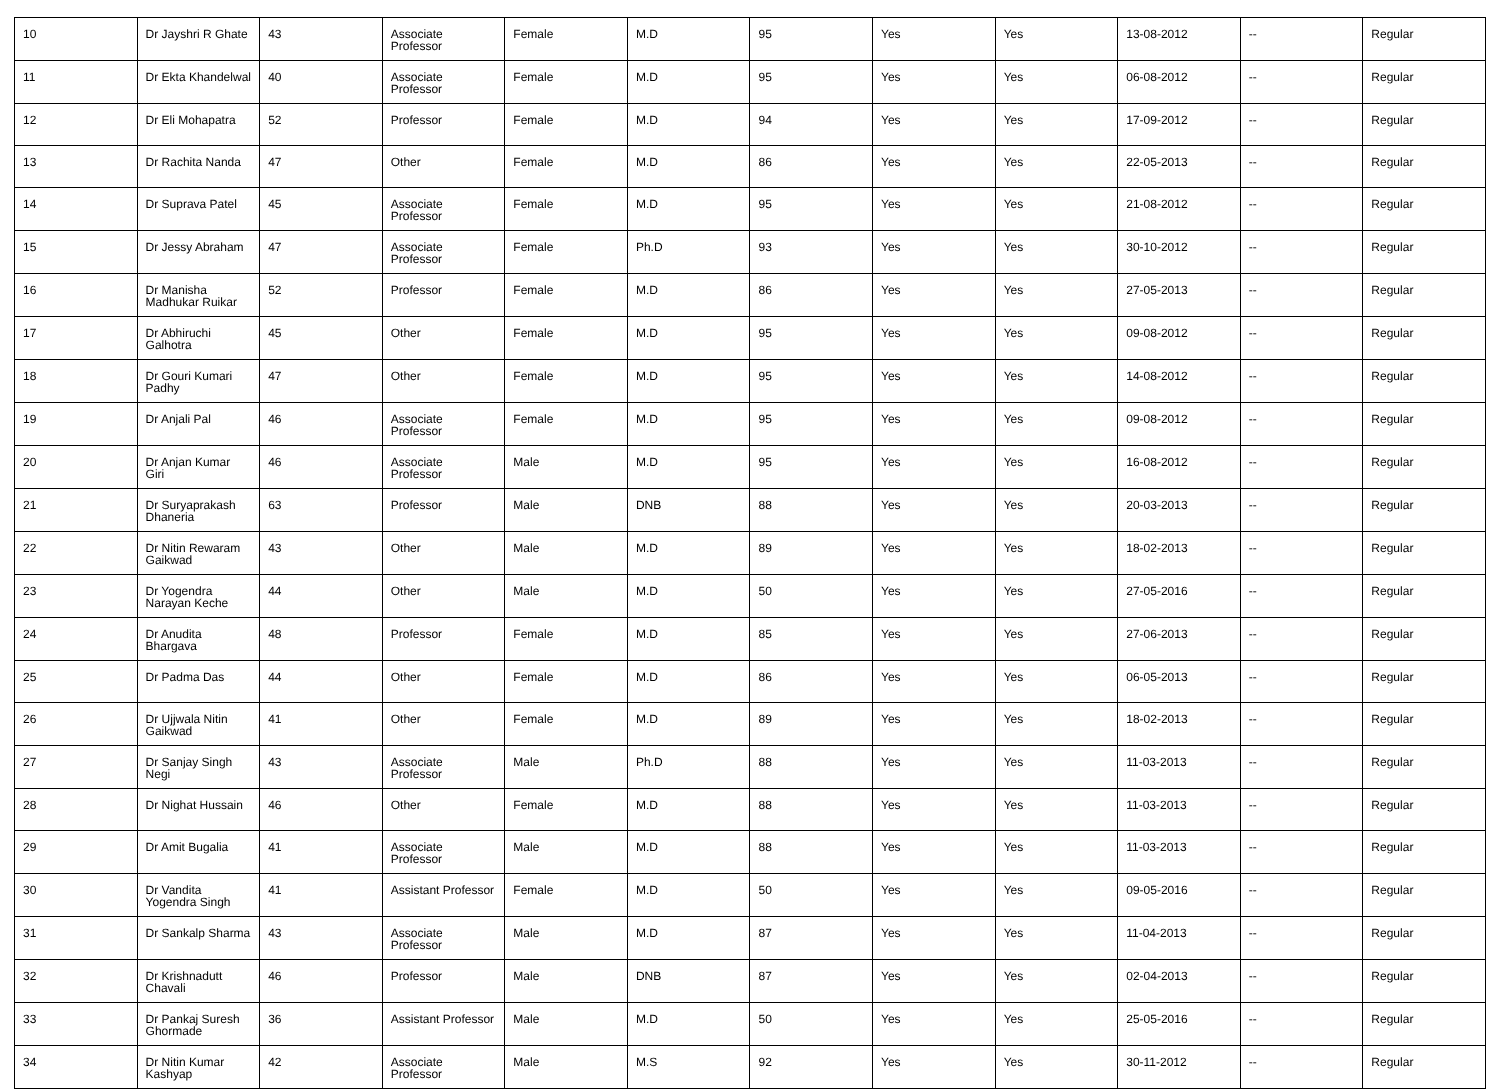| 10 | Dr Jayshri R Ghate | 43 | Associate Professor | Female | M.D | 95 | Yes | Yes | 13-08-2012 | -- | Regular |
| 11 | Dr Ekta Khandelwal | 40 | Associate Professor | Female | M.D | 95 | Yes | Yes | 06-08-2012 | -- | Regular |
| 12 | Dr Eli Mohapatra | 52 | Professor | Female | M.D | 94 | Yes | Yes | 17-09-2012 | -- | Regular |
| 13 | Dr Rachita Nanda | 47 | Other | Female | M.D | 86 | Yes | Yes | 22-05-2013 | -- | Regular |
| 14 | Dr Suprava Patel | 45 | Associate Professor | Female | M.D | 95 | Yes | Yes | 21-08-2012 | -- | Regular |
| 15 | Dr Jessy Abraham | 47 | Associate Professor | Female | Ph.D | 93 | Yes | Yes | 30-10-2012 | -- | Regular |
| 16 | Dr Manisha Madhukar Ruikar | 52 | Professor | Female | M.D | 86 | Yes | Yes | 27-05-2013 | -- | Regular |
| 17 | Dr Abhiruchi Galhotra | 45 | Other | Female | M.D | 95 | Yes | Yes | 09-08-2012 | -- | Regular |
| 18 | Dr Gouri Kumari Padhy | 47 | Other | Female | M.D | 95 | Yes | Yes | 14-08-2012 | -- | Regular |
| 19 | Dr Anjali Pal | 46 | Associate Professor | Female | M.D | 95 | Yes | Yes | 09-08-2012 | -- | Regular |
| 20 | Dr Anjan Kumar Giri | 46 | Associate Professor | Male | M.D | 95 | Yes | Yes | 16-08-2012 | -- | Regular |
| 21 | Dr Suryaprakash Dhaneria | 63 | Professor | Male | DNB | 88 | Yes | Yes | 20-03-2013 | -- | Regular |
| 22 | Dr Nitin Rewaram Gaikwad | 43 | Other | Male | M.D | 89 | Yes | Yes | 18-02-2013 | -- | Regular |
| 23 | Dr Yogendra Narayan Keche | 44 | Other | Male | M.D | 50 | Yes | Yes | 27-05-2016 | -- | Regular |
| 24 | Dr Anudita Bhargava | 48 | Professor | Female | M.D | 85 | Yes | Yes | 27-06-2013 | -- | Regular |
| 25 | Dr Padma Das | 44 | Other | Female | M.D | 86 | Yes | Yes | 06-05-2013 | -- | Regular |
| 26 | Dr Ujjwala Nitin Gaikwad | 41 | Other | Female | M.D | 89 | Yes | Yes | 18-02-2013 | -- | Regular |
| 27 | Dr Sanjay Singh Negi | 43 | Associate Professor | Male | Ph.D | 88 | Yes | Yes | 11-03-2013 | -- | Regular |
| 28 | Dr Nighat Hussain | 46 | Other | Female | M.D | 88 | Yes | Yes | 11-03-2013 | -- | Regular |
| 29 | Dr Amit Bugalia | 41 | Associate Professor | Male | M.D | 88 | Yes | Yes | 11-03-2013 | -- | Regular |
| 30 | Dr Vandita Yogendra Singh | 41 | Assistant Professor | Female | M.D | 50 | Yes | Yes | 09-05-2016 | -- | Regular |
| 31 | Dr Sankalp Sharma | 43 | Associate Professor | Male | M.D | 87 | Yes | Yes | 11-04-2013 | -- | Regular |
| 32 | Dr Krishnadutt Chavali | 46 | Professor | Male | DNB | 87 | Yes | Yes | 02-04-2013 | -- | Regular |
| 33 | Dr Pankaj Suresh Ghormade | 36 | Assistant Professor | Male | M.D | 50 | Yes | Yes | 25-05-2016 | -- | Regular |
| 34 | Dr Nitin Kumar Kashyap | 42 | Associate Professor | Male | M.S | 92 | Yes | Yes | 30-11-2012 | -- | Regular |